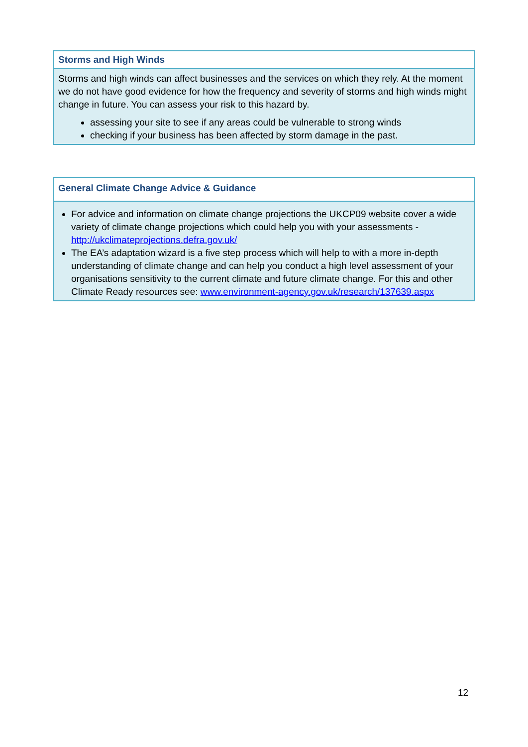Storms and High Winds
Storms and high winds can affect businesses and the services on which they rely. At the moment we do not have good evidence for how the frequency and severity of storms and high winds might change in future. You can assess your risk to this hazard by.
assessing your site to see if any areas could be vulnerable to strong winds
checking if your business has been affected by storm damage in the past.
General Climate Change Advice & Guidance
For advice and information on climate change projections the UKCP09 website cover a wide variety of climate change projections which could help you with your assessments - http://ukclimateprojections.defra.gov.uk/
The EA’s adaptation wizard is a five step process which will help to with a more in-depth understanding of climate change and can help you conduct a high level assessment of your organisations sensitivity to the current climate and future climate change. For this and other Climate Ready resources see: www.environment-agency.gov.uk/research/137639.aspx
12